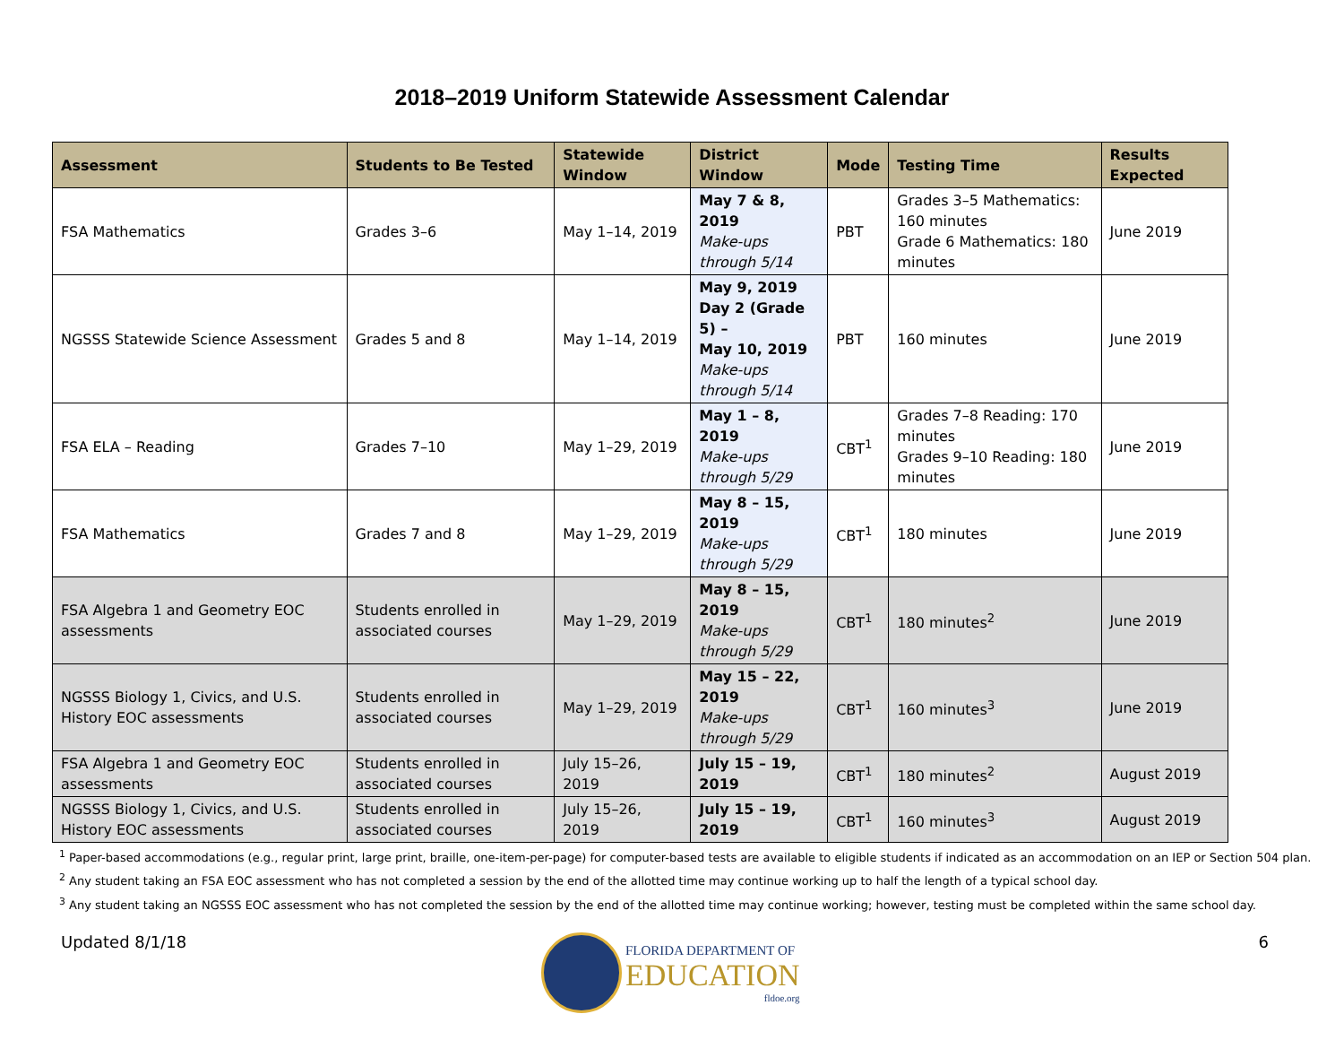2018–2019 Uniform Statewide Assessment Calendar
| Assessment | Students to Be Tested | Statewide Window | District Window | Mode | Testing Time | Results Expected |
| --- | --- | --- | --- | --- | --- | --- |
| FSA Mathematics | Grades 3–6 | May 1–14, 2019 | May 7 & 8, 2019 Make-ups through 5/14 | PBT | Grades 3–5 Mathematics: 160 minutes Grade 6 Mathematics: 180 minutes | June 2019 |
| NGSSS Statewide Science Assessment | Grades 5 and 8 | May 1–14, 2019 | May 9, 2019 Day 2 (Grade 5) – May 10, 2019 Make-ups through 5/14 | PBT | 160 minutes | June 2019 |
| FSA ELA – Reading | Grades 7–10 | May 1–29, 2019 | May 1 – 8, 2019 Make-ups through 5/29 | CBT<sup>1</sup> | Grades 7–8 Reading: 170 minutes Grades 9–10 Reading: 180 minutes | June 2019 |
| FSA Mathematics | Grades 7 and 8 | May 1–29, 2019 | May 8 – 15, 2019 Make-ups through 5/29 | CBT<sup>1</sup> | 180 minutes | June 2019 |
| FSA Algebra 1 and Geometry EOC assessments | Students enrolled in associated courses | May 1–29, 2019 | May 8 – 15, 2019 Make-ups through 5/29 | CBT<sup>1</sup> | 180 minutes<sup>2</sup> | June 2019 |
| NGSSS Biology 1, Civics, and U.S. History EOC assessments | Students enrolled in associated courses | May 1–29, 2019 | May 15 – 22, 2019 Make-ups through 5/29 | CBT<sup>1</sup> | 160 minutes<sup>3</sup> | June 2019 |
| FSA Algebra 1 and Geometry EOC assessments | Students enrolled in associated courses | July 15–26, 2019 | July 15 – 19, 2019 | CBT<sup>1</sup> | 180 minutes<sup>2</sup> | August 2019 |
| NGSSS Biology 1, Civics, and U.S. History EOC assessments | Students enrolled in associated courses | July 15–26, 2019 | July 15 – 19, 2019 | CBT<sup>1</sup> | 160 minutes<sup>3</sup> | August 2019 |
<sup>1</sup> Paper-based accommodations (e.g., regular print, large print, braille, one-item-per-page) for computer-based tests are available to eligible students if indicated as an accommodation on an IEP or Section 504 plan.
<sup>2</sup> Any student taking an FSA EOC assessment who has not completed a session by the end of the allotted time may continue working up to half the length of a typical school day.
<sup>3</sup> Any student taking an NGSSS EOC assessment who has not completed the session by the end of the allotted time may continue working; however, testing must be completed within the same school day.
Updated 8/1/18 6
FLORIDA DEPARTMENT OF
EDUCATION
fldoe.org